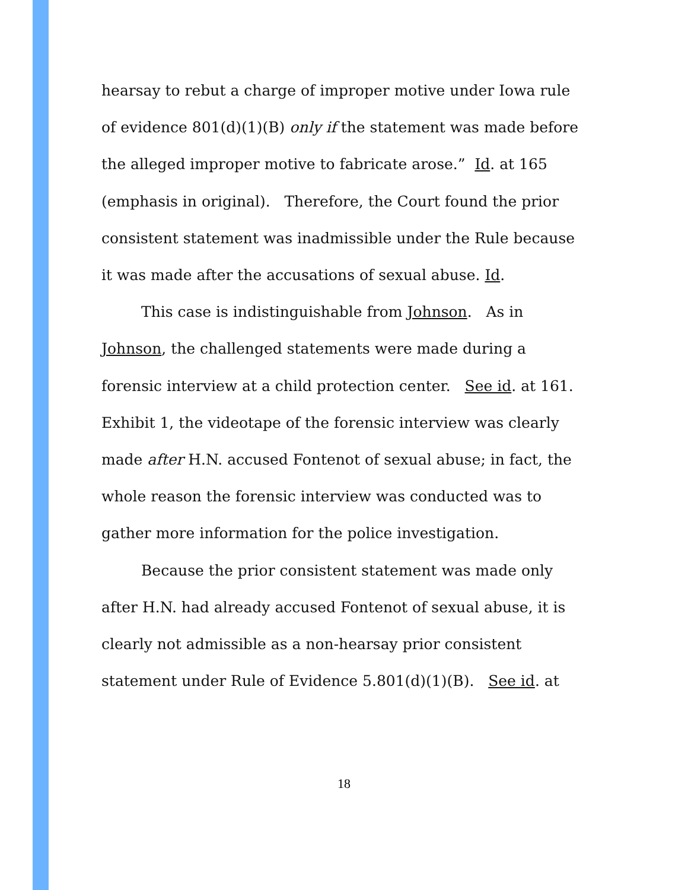hearsay to rebut a charge of improper motive under Iowa rule of evidence 801(d)(1)(B) only if the statement was made before the alleged improper motive to fabricate arose.” Id. at 165 (emphasis in original). Therefore, the Court found the prior consistent statement was inadmissible under the Rule because it was made after the accusations of sexual abuse. Id.
This case is indistinguishable from Johnson. As in Johnson, the challenged statements were made during a forensic interview at a child protection center. See id. at 161. Exhibit 1, the videotape of the forensic interview was clearly made after H.N. accused Fontenot of sexual abuse; in fact, the whole reason the forensic interview was conducted was to gather more information for the police investigation.
Because the prior consistent statement was made only after H.N. had already accused Fontenot of sexual abuse, it is clearly not admissible as a non-hearsay prior consistent statement under Rule of Evidence 5.801(d)(1)(B). See id. at
18